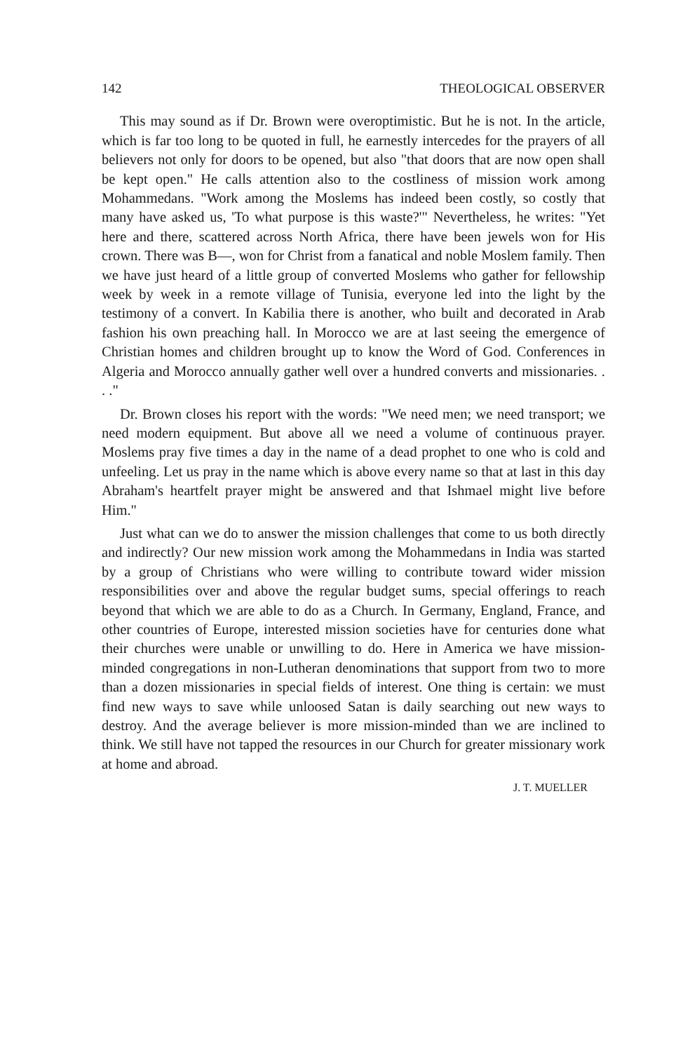142 THEOLOGICAL OBSERVER
This may sound as if Dr. Brown were overoptimistic. But he is not. In the article, which is far too long to be quoted in full, he earnestly intercedes for the prayers of all believers not only for doors to be opened, but also "that doors that are now open shall be kept open." He calls attention also to the costliness of mission work among Mohammedans. "Work among the Moslems has indeed been costly, so costly that many have asked us, 'To what purpose is this waste?'" Nevertheless, he writes: "Yet here and there, scattered across North Africa, there have been jewels won for His crown. There was B—, won for Christ from a fanatical and noble Moslem family. Then we have just heard of a little group of converted Moslems who gather for fellowship week by week in a remote village of Tunisia, everyone led into the light by the testimony of a convert. In Kabilia there is another, who built and decorated in Arab fashion his own preaching hall. In Morocco we are at last seeing the emergence of Christian homes and children brought up to know the Word of God. Conferences in Algeria and Morocco annually gather well over a hundred converts and missionaries. . . ."
Dr. Brown closes his report with the words: "We need men; we need transport; we need modern equipment. But above all we need a volume of continuous prayer. Moslems pray five times a day in the name of a dead prophet to one who is cold and unfeeling. Let us pray in the name which is above every name so that at last in this day Abraham's heartfelt prayer might be answered and that Ishmael might live before Him."
Just what can we do to answer the mission challenges that come to us both directly and indirectly? Our new mission work among the Mohammedans in India was started by a group of Christians who were willing to contribute toward wider mission responsibilities over and above the regular budget sums, special offerings to reach beyond that which we are able to do as a Church. In Germany, England, France, and other countries of Europe, interested mission societies have for centuries done what their churches were unable or unwilling to do. Here in America we have mission-minded congregations in non-Lutheran denominations that support from two to more than a dozen missionaries in special fields of interest. One thing is certain: we must find new ways to save while unloosed Satan is daily searching out new ways to destroy. And the average believer is more mission-minded than we are inclined to think. We still have not tapped the resources in our Church for greater missionary work at home and abroad.
J. T. MUELLER